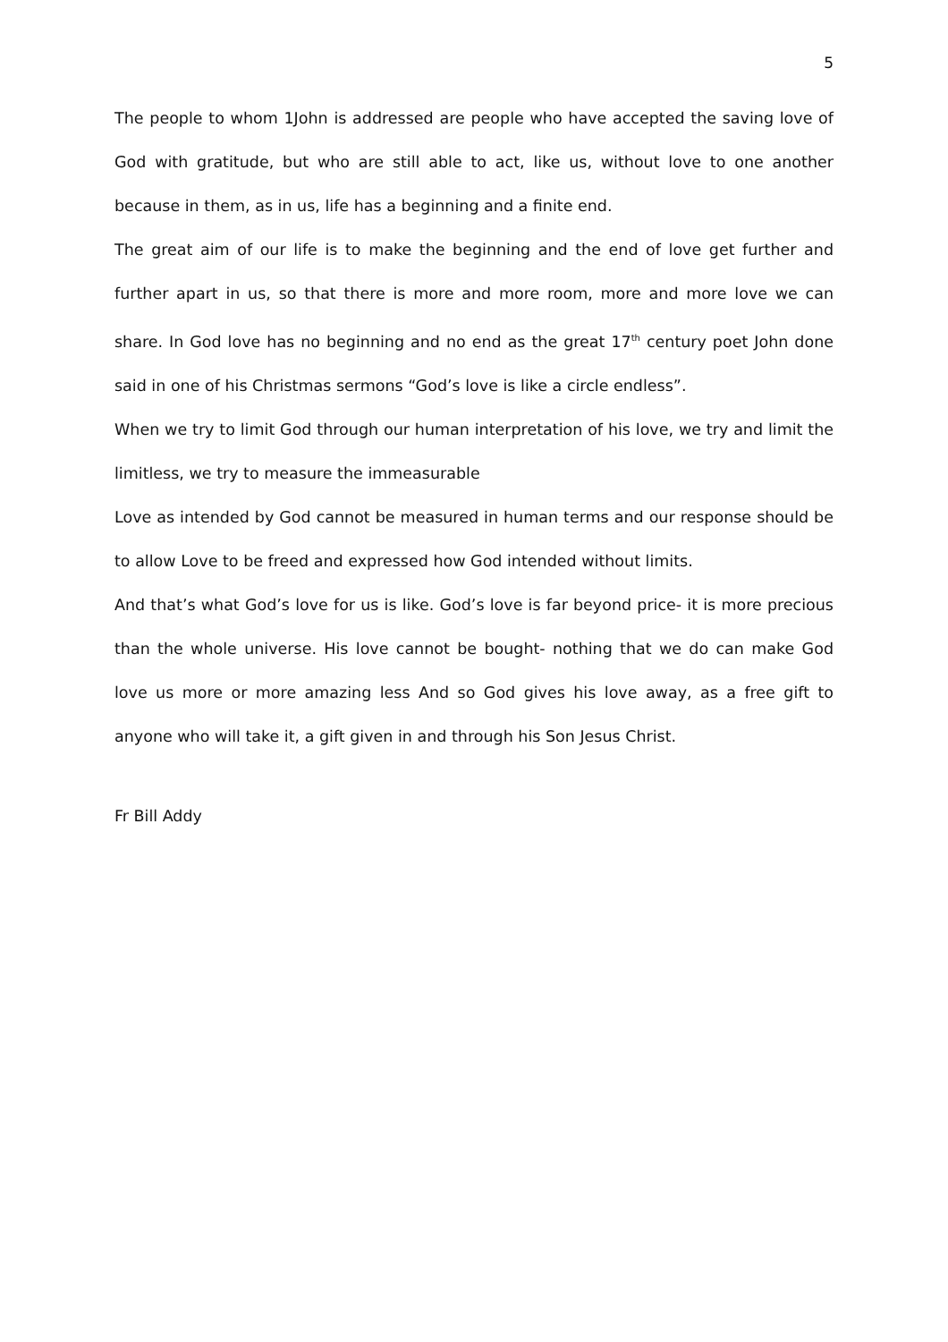5
The people to whom 1John is addressed are people who have accepted the saving love of God with gratitude, but who are still able to act, like us, without love to one another because in them, as in us, life has a beginning and a finite end.
The great aim of our life is to make the beginning and the end of love get further and further apart in us, so that there is more and more room, more and more love we can share. In God love has no beginning and no end as the great 17<sup>th</sup> century poet John done said in one of his Christmas sermons “God’s love is like a circle endless”.
When we try to limit God through our human interpretation of his love, we try and limit the limitless, we try to measure the immeasurable
Love as intended by God cannot be measured in human terms and our response should be to allow Love to be freed and expressed how God intended without limits.
And that’s what God’s love for us is like. God’s love is far beyond price- it is more precious than the whole universe. His love cannot be bought- nothing that we do can make God love us more or more amazing less And so God gives his love away, as a free gift to anyone who will take it, a gift given in and through his Son Jesus Christ.
Fr Bill Addy